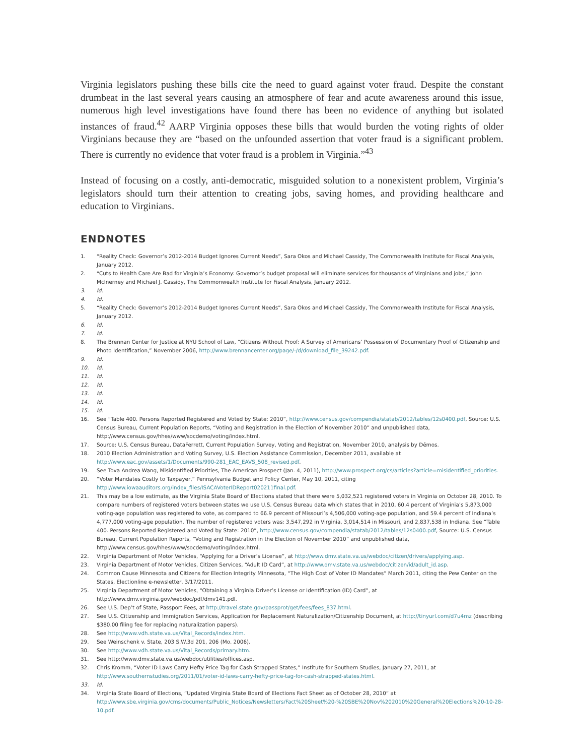Virginia legislators pushing these bills cite the need to guard against voter fraud. Despite the constant drumbeat in the last several years causing an atmosphere of fear and acute awareness around this issue, numerous high level investigations have found there has been no evidence of anything but isolated instances of fraud.<sup>42</sup> AARP Virginia opposes these bills that would burden the voting rights of older Virginians because they are “based on the unfounded assertion that voter fraud is a significant problem. There is currently no evidence that voter fraud is a problem in Virginia.”<sup>43</sup>
Instead of focusing on a costly, anti-democratic, misguided solution to a nonexistent problem, Virginia’s legislators should turn their attention to creating jobs, saving homes, and providing healthcare and education to Virginians.
ENDNOTES
1. “Reality Check: Governor’s 2012-2014 Budget Ignores Current Needs”, Sara Okos and Michael Cassidy, The Commonwealth Institute for Fiscal Analysis, January 2012.
2. “Cuts to Health Care Are Bad for Virginia’s Economy: Governor’s budget proposal will eliminate services for thousands of Virginians and jobs,” John McInerney and Michael J. Cassidy, The Commonwealth Institute for Fiscal Analysis, January 2012.
3. Id.
4. Id.
5. “Reality Check: Governor’s 2012-2014 Budget Ignores Current Needs”, Sara Okos and Michael Cassidy, The Commonwealth Institute for Fiscal Analysis, January 2012.
6. Id.
7. Id.
8. The Brennan Center for Justice at NYU School of Law, “Citizens Without Proof: A Survey of Americans’ Possession of Documentary Proof of Citizenship and Photo Identification,” November 2006, http://www.brennancenter.org/page/-/d/download_file_39242.pdf.
9. Id.
10. Id.
11. Id.
12. Id.
13. Id.
14. Id.
15. Id.
16. See “Table 400. Persons Reported Registered and Voted by State: 2010”, http://www.census.gov/compendia/statab/2012/tables/12s0400.pdf, Source: U.S. Census Bureau, Current Population Reports, “Voting and Registration in the Election of November 2010” and unpublished data, http://www.census.gov/hhes/www/socdemo/voting/index.html.
17. Source: U.S. Census Bureau, DataFerrett, Current Population Survey, Voting and Registration, November 2010, analysis by Dēmos.
18. 2010 Election Administration and Voting Survey, U.S. Election Assistance Commission, December 2011, available at http://www.eac.gov/assets/1/Documents/990-281_EAC_EAVS_508_revised.pdf.
19. See Tova Andrea Wang, Misidentified Priorities, The American Prospect (Jan. 4, 2011), http://www.prospect.org/cs/articles?article=misidentified_priorities.
20. “Voter Mandates Costly to Taxpayer,” Pennsylvania Budget and Policy Center, May 10, 2011, citing http://www.iowaauditors.org/index_files/ISACAVoterIDReport020211final.pdf.
21. This may be a low estimate, as the Virginia State Board of Elections stated that there were 5,032,521 registered voters in Virginia on October 28, 2010. To compare numbers of registered voters between states we use U.S. Census Bureau data which states that in 2010, 60.4 percent of Virginia’s 5,873,000 voting-age population was registered to vote, as compared to 66.9 percent of Missouri’s 4,506,000 voting-age population, and 59.4 percent of Indiana’s 4,777,000 voting-age population. The number of registered voters was: 3,547,292 in Virginia, 3,014,514 in Missouri, and 2,837,538 in Indiana. See “Table 400. Persons Reported Registered and Voted by State: 2010”, http://www.census.gov/compendia/statab/2012/tables/12s0400.pdf, Source: U.S. Census Bureau, Current Population Reports, “Voting and Registration in the Election of November 2010” and unpublished data, http://www.census.gov/hhes/www/socdemo/voting/index.html.
22. Virginia Department of Motor Vehicles, “Applying for a Driver’s License”, at http://www.dmv.state.va.us/webdoc/citizen/drivers/applying.asp.
23. Virginia Department of Motor Vehicles, Citizen Services, “Adult ID Card”, at http://www.dmv.state.va.us/webdoc/citizen/id/adult_id.asp.
24. Common Cause Minnesota and Citizens for Election Integrity Minnesota, “The High Cost of Voter ID Mandates” March 2011, citing the Pew Center on the States, Electionline e-newsletter, 3/17/2011.
25. Virginia Department of Motor Vehicles, “Obtaining a Virginia Driver’s License or Identification (ID) Card”, at http://www.dmv.virginia.gov/webdoc/pdf/dmv141.pdf.
26. See U.S. Dep’t of State, Passport Fees, at http://travel.state.gov/passprot/get/fees/fees_837.html.
27. See U.S. Citizenship and Immigration Services, Application for Replacement Naturalization/Citizenship Document, at http://tinyurl.com/d7u4mz (describing $380.00 filing fee for replacing naturalization papers).
28. See http://www.vdh.state.va.us/Vital_Records/index.htm.
29. See Weinschenk v. State, 203 S.W.3d 201, 206 (Mo. 2006).
30. See http://www.vdh.state.va.us/Vital_Records/primary.htm.
31. See http://www.dmv.state.va.us/webdoc/utilities/offices.asp.
32. Chris Kromm, “Voter ID Laws Carry Hefty Price Tag for Cash Strapped States,” Institute for Southern Studies, January 27, 2011, at http://www.southernstudies.org/2011/01/voter-id-laws-carry-hefty-price-tag-for-cash-strapped-states.html.
33. Id.
34. Virginia State Board of Elections, “Updated Virginia State Board of Elections Fact Sheet as of October 28, 2010” at http://www.sbe.virginia.gov/cms/documents/Public_Notices/Newsletters/Fact%20Sheet%20-%20SBE%20Nov%202010%20General%20Elections%20-10-28-10.pdf.